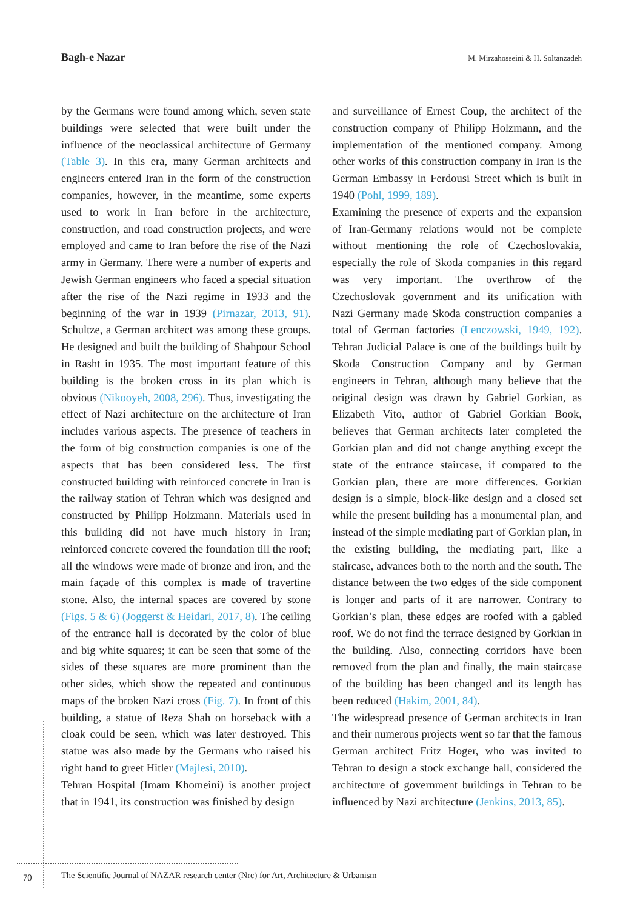Bagh-e Nazar M. Mirzahosseini & H. Soltanzadeh
by the Germans were found among which, seven state buildings were selected that were built under the influence of the neoclassical architecture of Germany (Table 3). In this era, many German architects and engineers entered Iran in the form of the construction companies, however, in the meantime, some experts used to work in Iran before in the architecture, construction, and road construction projects, and were employed and came to Iran before the rise of the Nazi army in Germany. There were a number of experts and Jewish German engineers who faced a special situation after the rise of the Nazi regime in 1933 and the beginning of the war in 1939 (Pirnazar, 2013, 91). Schultze, a German architect was among these groups. He designed and built the building of Shahpour School in Rasht in 1935. The most important feature of this building is the broken cross in its plan which is obvious (Nikooyeh, 2008, 296). Thus, investigating the effect of Nazi architecture on the architecture of Iran includes various aspects. The presence of teachers in the form of big construction companies is one of the aspects that has been considered less. The first constructed building with reinforced concrete in Iran is the railway station of Tehran which was designed and constructed by Philipp Holzmann. Materials used in this building did not have much history in Iran; reinforced concrete covered the foundation till the roof; all the windows were made of bronze and iron, and the main façade of this complex is made of travertine stone. Also, the internal spaces are covered by stone (Figs. 5 & 6) (Joggerst & Heidari, 2017, 8). The ceiling of the entrance hall is decorated by the color of blue and big white squares; it can be seen that some of the sides of these squares are more prominent than the other sides, which show the repeated and continuous maps of the broken Nazi cross (Fig. 7). In front of this building, a statue of Reza Shah on horseback with a cloak could be seen, which was later destroyed. This statue was also made by the Germans who raised his right hand to greet Hitler (Majlesi, 2010).
Tehran Hospital (Imam Khomeini) is another project that in 1941, its construction was finished by design
and surveillance of Ernest Coup, the architect of the construction company of Philipp Holzmann, and the implementation of the mentioned company. Among other works of this construction company in Iran is the German Embassy in Ferdousi Street which is built in 1940 (Pohl, 1999, 189).
Examining the presence of experts and the expansion of Iran-Germany relations would not be complete without mentioning the role of Czechoslovakia, especially the role of Skoda companies in this regard was very important. The overthrow of the Czechoslovak government and its unification with Nazi Germany made Skoda construction companies a total of German factories (Lenczowski, 1949, 192). Tehran Judicial Palace is one of the buildings built by Skoda Construction Company and by German engineers in Tehran, although many believe that the original design was drawn by Gabriel Gorkian, as Elizabeth Vito, author of Gabriel Gorkian Book, believes that German architects later completed the Gorkian plan and did not change anything except the state of the entrance staircase, if compared to the Gorkian plan, there are more differences. Gorkian design is a simple, block-like design and a closed set while the present building has a monumental plan, and instead of the simple mediating part of Gorkian plan, in the existing building, the mediating part, like a staircase, advances both to the north and the south. The distance between the two edges of the side component is longer and parts of it are narrower. Contrary to Gorkian’s plan, these edges are roofed with a gabled roof. We do not find the terrace designed by Gorkian in the building. Also, connecting corridors have been removed from the plan and finally, the main staircase of the building has been changed and its length has been reduced (Hakim, 2001, 84).
The widespread presence of German architects in Iran and their numerous projects went so far that the famous German architect Fritz Hoger, who was invited to Tehran to design a stock exchange hall, considered the architecture of government buildings in Tehran to be influenced by Nazi architecture (Jenkins, 2013, 85).
70 The Scientific Journal of NAZAR research center (Nrc) for Art, Architecture & Urbanism